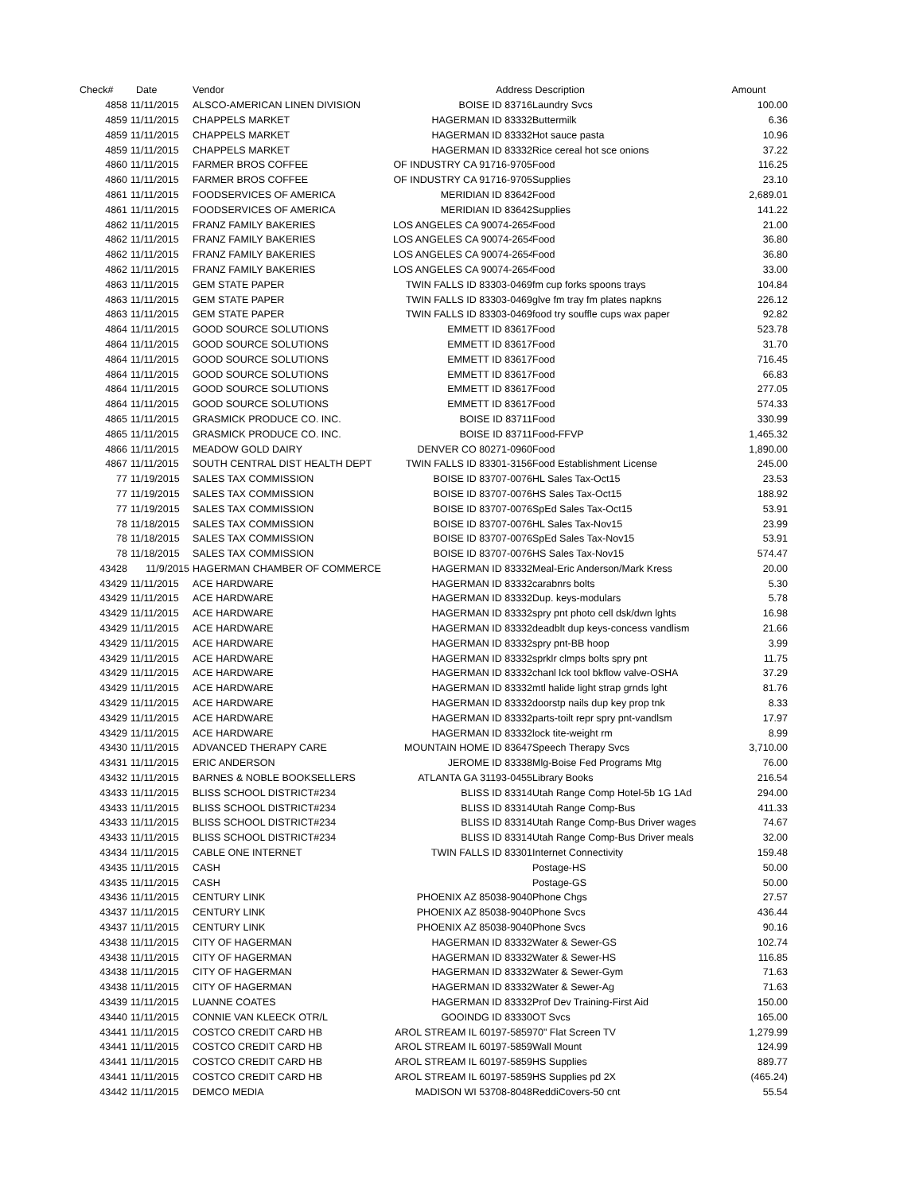| Check# | Date | Vendor | Address | Description | Amount |
| --- | --- | --- | --- | --- | --- |
| 4858 | 11/11/2015 | ALSCO-AMERICAN LINEN DIVISION | BOISE ID 83716 | Laundry Svcs | 100.00 |
| 4859 | 11/11/2015 | CHAPPELS MARKET | HAGERMAN ID 83332 | Buttermilk | 6.36 |
| 4859 | 11/11/2015 | CHAPPELS MARKET | HAGERMAN ID 83332 | Hot sauce pasta | 10.96 |
| 4859 | 11/11/2015 | CHAPPELS MARKET | HAGERMAN ID 83332 | Rice cereal hot sce onions | 37.22 |
| 4860 | 11/11/2015 | FARMER BROS COFFEE | OF INDUSTRY CA 91716-9705 | Food | 116.25 |
| 4860 | 11/11/2015 | FARMER BROS COFFEE | OF INDUSTRY CA 91716-9705 | Supplies | 23.10 |
| 4861 | 11/11/2015 | FOODSERVICES OF AMERICA | MERIDIAN ID 83642 | Food | 2,689.01 |
| 4861 | 11/11/2015 | FOODSERVICES OF AMERICA | MERIDIAN ID 83642 | Supplies | 141.22 |
| 4862 | 11/11/2015 | FRANZ FAMILY BAKERIES | LOS ANGELES CA 90074-2654 | Food | 21.00 |
| 4862 | 11/11/2015 | FRANZ FAMILY BAKERIES | LOS ANGELES CA 90074-2654 | Food | 36.80 |
| 4862 | 11/11/2015 | FRANZ FAMILY BAKERIES | LOS ANGELES CA 90074-2654 | Food | 36.80 |
| 4862 | 11/11/2015 | FRANZ FAMILY BAKERIES | LOS ANGELES CA 90074-2654 | Food | 33.00 |
| 4863 | 11/11/2015 | GEM STATE PAPER | TWIN FALLS ID 83303-0469 | fm cup forks spoons trays | 104.84 |
| 4863 | 11/11/2015 | GEM STATE PAPER | TWIN FALLS ID 83303-0469 | glve fm tray fm plates napkns | 226.12 |
| 4863 | 11/11/2015 | GEM STATE PAPER | TWIN FALLS ID 83303-0469 | food try souffle cups wax paper | 92.82 |
| 4864 | 11/11/2015 | GOOD SOURCE SOLUTIONS | EMMETT ID 83617 | Food | 523.78 |
| 4864 | 11/11/2015 | GOOD SOURCE SOLUTIONS | EMMETT ID 83617 | Food | 31.70 |
| 4864 | 11/11/2015 | GOOD SOURCE SOLUTIONS | EMMETT ID 83617 | Food | 716.45 |
| 4864 | 11/11/2015 | GOOD SOURCE SOLUTIONS | EMMETT ID 83617 | Food | 66.83 |
| 4864 | 11/11/2015 | GOOD SOURCE SOLUTIONS | EMMETT ID 83617 | Food | 277.05 |
| 4864 | 11/11/2015 | GOOD SOURCE SOLUTIONS | EMMETT ID 83617 | Food | 574.33 |
| 4865 | 11/11/2015 | GRASMICK PRODUCE CO. INC. | BOISE ID 83711 | Food | 330.99 |
| 4865 | 11/11/2015 | GRASMICK PRODUCE CO. INC. | BOISE ID 83711 | Food-FFVP | 1,465.32 |
| 4866 | 11/11/2015 | MEADOW GOLD DAIRY | DENVER CO 80271-0960 | Food | 1,890.00 |
| 4867 | 11/11/2015 | SOUTH CENTRAL DIST HEALTH DEPT | TWIN FALLS ID 83301-3156 | Food Establishment License | 245.00 |
| 77 | 11/19/2015 | SALES TAX COMMISSION | BOISE ID 83707-0076 | HL Sales Tax-Oct15 | 23.53 |
| 77 | 11/19/2015 | SALES TAX COMMISSION | BOISE ID 83707-0076 | HS Sales Tax-Oct15 | 188.92 |
| 77 | 11/19/2015 | SALES TAX COMMISSION | BOISE ID 83707-0076 | SpEd Sales Tax-Oct15 | 53.91 |
| 78 | 11/18/2015 | SALES TAX COMMISSION | BOISE ID 83707-0076 | HL Sales Tax-Nov15 | 23.99 |
| 78 | 11/18/2015 | SALES TAX COMMISSION | BOISE ID 83707-0076 | SpEd Sales Tax-Nov15 | 53.91 |
| 78 | 11/18/2015 | SALES TAX COMMISSION | BOISE ID 83707-0076 | HS Sales Tax-Nov15 | 574.47 |
| 43428 | 11/9/2015 | HAGERMAN CHAMBER OF COMMERCE | HAGERMAN ID 83332 | Meal-Eric Anderson/Mark Kress | 20.00 |
| 43429 | 11/11/2015 | ACE HARDWARE | HAGERMAN ID 83332 | carabnrs bolts | 5.30 |
| 43429 | 11/11/2015 | ACE HARDWARE | HAGERMAN ID 83332 | Dup. keys-modulars | 5.78 |
| 43429 | 11/11/2015 | ACE HARDWARE | HAGERMAN ID 83332 | spry pnt photo cell dsk/dwn lghts | 16.98 |
| 43429 | 11/11/2015 | ACE HARDWARE | HAGERMAN ID 83332 | deadblt dup keys-concess vandlism | 21.66 |
| 43429 | 11/11/2015 | ACE HARDWARE | HAGERMAN ID 83332 | spry pnt-BB hoop | 3.99 |
| 43429 | 11/11/2015 | ACE HARDWARE | HAGERMAN ID 83332 | sprklr clmps bolts spry pnt | 11.75 |
| 43429 | 11/11/2015 | ACE HARDWARE | HAGERMAN ID 83332 | chanl lck tool bkflow valve-OSHA | 37.29 |
| 43429 | 11/11/2015 | ACE HARDWARE | HAGERMAN ID 83332 | mtl halide light strap grnds lght | 81.76 |
| 43429 | 11/11/2015 | ACE HARDWARE | HAGERMAN ID 83332 | doorstp nails dup key prop tnk | 8.33 |
| 43429 | 11/11/2015 | ACE HARDWARE | HAGERMAN ID 83332 | parts-toilt repr spry pnt-vandlsm | 17.97 |
| 43429 | 11/11/2015 | ACE HARDWARE | HAGERMAN ID 83332 | lock tite-weight rm | 8.99 |
| 43430 | 11/11/2015 | ADVANCED THERAPY CARE | MOUNTAIN HOME ID 83647 | Speech Therapy Svcs | 3,710.00 |
| 43431 | 11/11/2015 | ERIC ANDERSON | JEROME ID 83338 | Mlg-Boise Fed Programs Mtg | 76.00 |
| 43432 | 11/11/2015 | BARNES & NOBLE BOOKSELLERS | ATLANTA GA 31193-0455 | Library Books | 216.54 |
| 43433 | 11/11/2015 | BLISS SCHOOL DISTRICT#234 | BLISS ID 83314 | Utah Range Comp Hotel-5b 1G 1Ad | 294.00 |
| 43433 | 11/11/2015 | BLISS SCHOOL DISTRICT#234 | BLISS ID 83314 | Utah Range Comp-Bus | 411.33 |
| 43433 | 11/11/2015 | BLISS SCHOOL DISTRICT#234 | BLISS ID 83314 | Utah Range Comp-Bus Driver wages | 74.67 |
| 43433 | 11/11/2015 | BLISS SCHOOL DISTRICT#234 | BLISS ID 83314 | Utah Range Comp-Bus Driver meals | 32.00 |
| 43434 | 11/11/2015 | CABLE ONE INTERNET | TWIN FALLS ID 83301 | Internet Connectivity | 159.48 |
| 43435 | 11/11/2015 | CASH | | Postage-HS | 50.00 |
| 43435 | 11/11/2015 | CASH | | Postage-GS | 50.00 |
| 43436 | 11/11/2015 | CENTURY LINK | PHOENIX AZ 85038-9040 | Phone Chgs | 27.57 |
| 43437 | 11/11/2015 | CENTURY LINK | PHOENIX AZ 85038-9040 | Phone Svcs | 436.44 |
| 43437 | 11/11/2015 | CENTURY LINK | PHOENIX AZ 85038-9040 | Phone Svcs | 90.16 |
| 43438 | 11/11/2015 | CITY OF HAGERMAN | HAGERMAN ID 83332 | Water & Sewer-GS | 102.74 |
| 43438 | 11/11/2015 | CITY OF HAGERMAN | HAGERMAN ID 83332 | Water & Sewer-HS | 116.85 |
| 43438 | 11/11/2015 | CITY OF HAGERMAN | HAGERMAN ID 83332 | Water & Sewer-Gym | 71.63 |
| 43438 | 11/11/2015 | CITY OF HAGERMAN | HAGERMAN ID 83332 | Water & Sewer-Ag | 71.63 |
| 43439 | 11/11/2015 | LUANNE COATES | HAGERMAN ID 83332 | Prof Dev Training-First Aid | 150.00 |
| 43440 | 11/11/2015 | CONNIE VAN KLEECK OTR/L | GOOINDG ID 83330 | OT Svcs | 165.00 |
| 43441 | 11/11/2015 | COSTCO CREDIT CARD HB | AROL STREAM IL 60197-5859 | 70" Flat Screen TV | 1,279.99 |
| 43441 | 11/11/2015 | COSTCO CREDIT CARD HB | AROL STREAM IL 60197-5859 | Wall Mount | 124.99 |
| 43441 | 11/11/2015 | COSTCO CREDIT CARD HB | AROL STREAM IL 60197-5859 | HS Supplies | 889.77 |
| 43441 | 11/11/2015 | COSTCO CREDIT CARD HB | AROL STREAM IL 60197-5859 | HS Supplies pd 2X | (465.24) |
| 43442 | 11/11/2015 | DEMCO MEDIA | MADISON WI 53708-8048 | ReddiCovers-50 cnt | 55.54 |